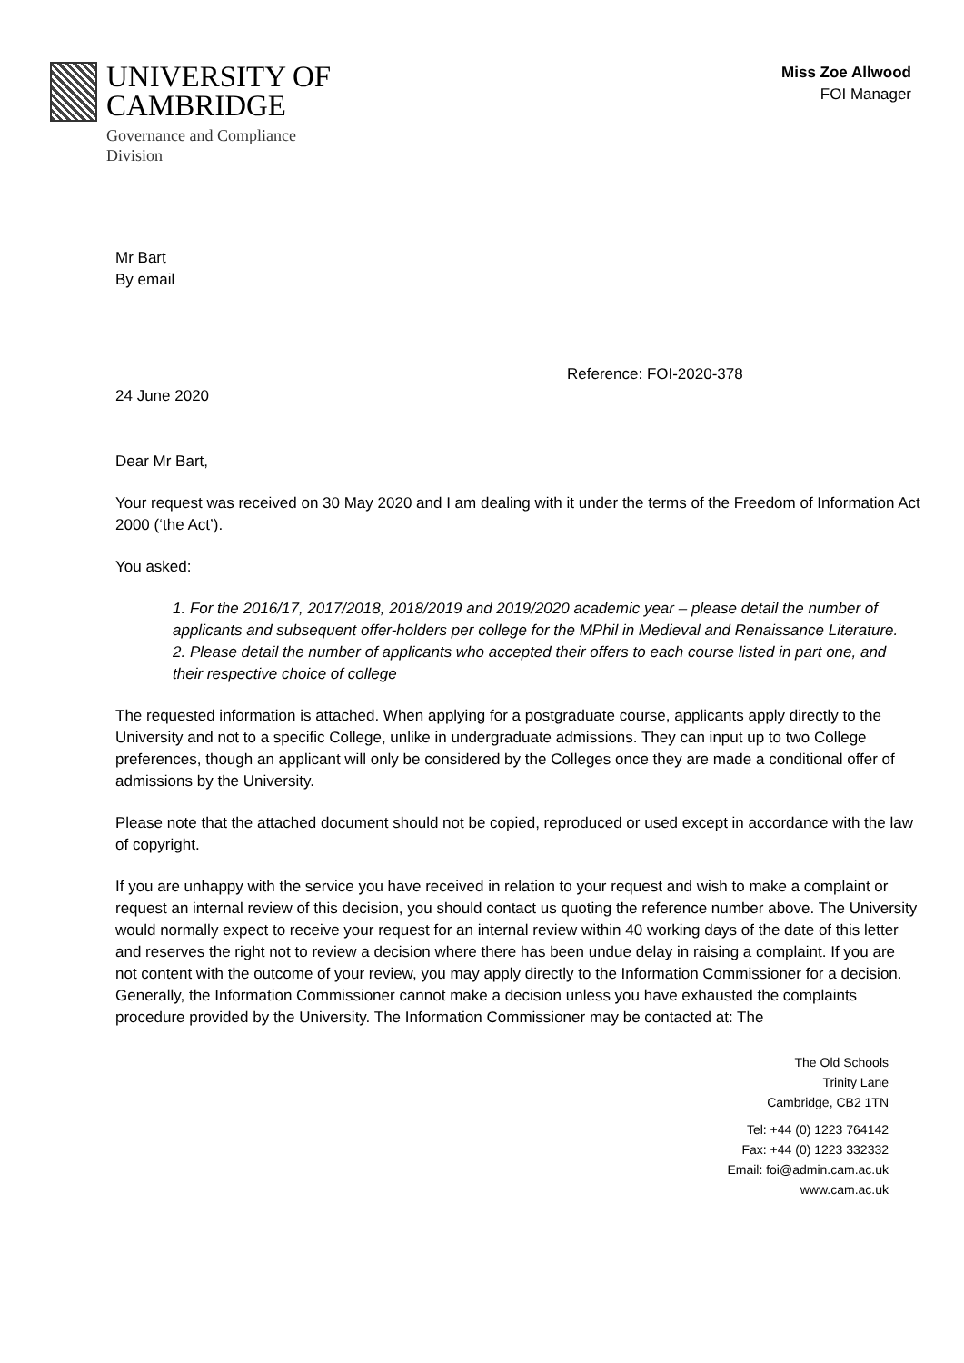UNIVERSITY OF
CAMBRIDGE
Governance and Compliance
Division
Miss Zoe Allwood
FOI Manager
Mr Bart
By email
Reference: FOI-2020-378
24 June 2020
Dear Mr Bart,
Your request was received on 30 May 2020 and I am dealing with it under the terms of the Freedom of Information Act 2000 (‘the Act’).
You asked:
1. For the 2016/17, 2017/2018, 2018/2019 and 2019/2020 academic year – please detail the number of applicants and subsequent offer-holders per college for the MPhil in Medieval and Renaissance Literature.
2. Please detail the number of applicants who accepted their offers to each course listed in part one, and their respective choice of college
The requested information is attached. When applying for a postgraduate course, applicants apply directly to the University and not to a specific College, unlike in undergraduate admissions. They can input up to two College preferences, though an applicant will only be considered by the Colleges once they are made a conditional offer of admissions by the University.
Please note that the attached document should not be copied, reproduced or used except in accordance with the law of copyright.
If you are unhappy with the service you have received in relation to your request and wish to make a complaint or request an internal review of this decision, you should contact us quoting the reference number above. The University would normally expect to receive your request for an internal review within 40 working days of the date of this letter and reserves the right not to review a decision where there has been undue delay in raising a complaint. If you are not content with the outcome of your review, you may apply directly to the Information Commissioner for a decision. Generally, the Information Commissioner cannot make a decision unless you have exhausted the complaints procedure provided by the University. The Information Commissioner may be contacted at: The
The Old Schools
Trinity Lane
Cambridge, CB2 1TN
Tel: +44 (0) 1223 764142
Fax: +44 (0) 1223 332332
Email: foi@admin.cam.ac.uk
www.cam.ac.uk